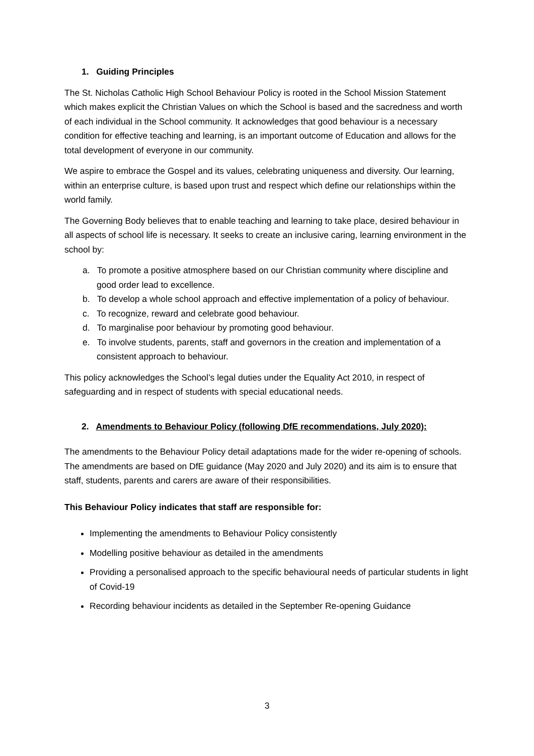1. Guiding Principles
The St. Nicholas Catholic High School Behaviour Policy is rooted in the School Mission Statement which makes explicit the Christian Values on which the School is based and the sacredness and worth of each individual in the School community. It acknowledges that good behaviour is a necessary condition for effective teaching and learning, is an important outcome of Education and allows for the total development of everyone in our community.
We aspire to embrace the Gospel and its values, celebrating uniqueness and diversity. Our learning, within an enterprise culture, is based upon trust and respect which define our relationships within the world family.
The Governing Body believes that to enable teaching and learning to take place, desired behaviour in all aspects of school life is necessary. It seeks to create an inclusive caring, learning environment in the school by:
a. To promote a positive atmosphere based on our Christian community where discipline and good order lead to excellence.
b. To develop a whole school approach and effective implementation of a policy of behaviour.
c. To recognize, reward and celebrate good behaviour.
d. To marginalise poor behaviour by promoting good behaviour.
e. To involve students, parents, staff and governors in the creation and implementation of a consistent approach to behaviour.
This policy acknowledges the School’s legal duties under the Equality Act 2010, in respect of safeguarding and in respect of students with special educational needs.
2. Amendments to Behaviour Policy (following DfE recommendations, July 2020):
The amendments to the Behaviour Policy detail adaptations made for the wider re-opening of schools. The amendments are based on DfE guidance (May 2020 and July 2020) and its aim is to ensure that staff, students, parents and carers are aware of their responsibilities.
This Behaviour Policy indicates that staff are responsible for:
Implementing the amendments to Behaviour Policy consistently
Modelling positive behaviour as detailed in the amendments
Providing a personalised approach to the specific behavioural needs of particular students in light of Covid-19
Recording behaviour incidents as detailed in the September Re-opening Guidance
3